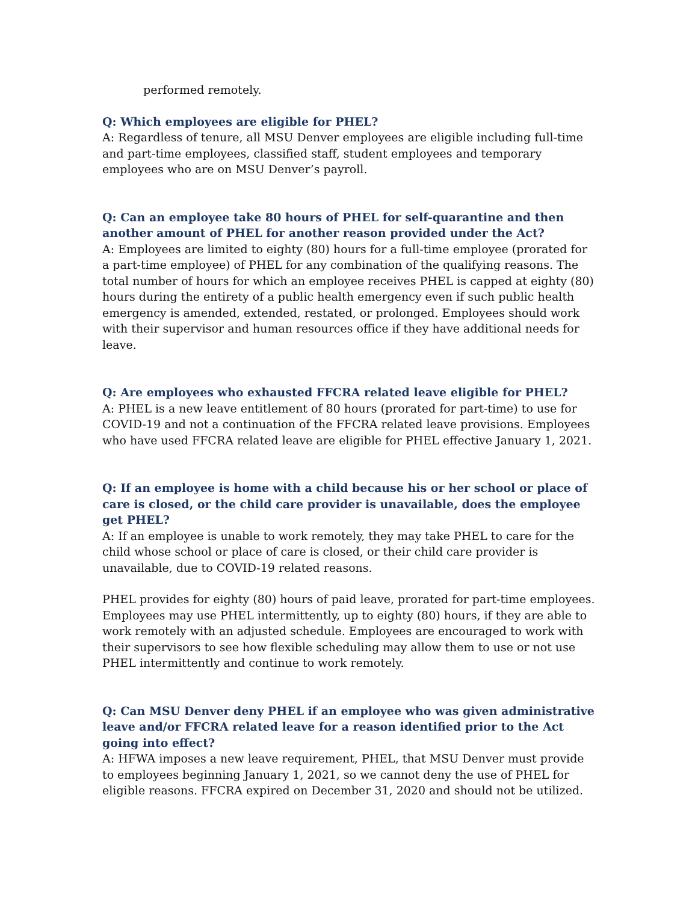performed remotely.
Q: Which employees are eligible for PHEL?
A: Regardless of tenure, all MSU Denver employees are eligible including full-time and part-time employees, classified staff, student employees and temporary employees who are on MSU Denver’s payroll.
Q: Can an employee take 80 hours of PHEL for self-quarantine and then another amount of PHEL for another reason provided under the Act?
A: Employees are limited to eighty (80) hours for a full-time employee (prorated for a part-time employee) of PHEL for any combination of the qualifying reasons. The total number of hours for which an employee receives PHEL is capped at eighty (80) hours during the entirety of a public health emergency even if such public health emergency is amended, extended, restated, or prolonged. Employees should work with their supervisor and human resources office if they have additional needs for leave.
Q: Are employees who exhausted FFCRA related leave eligible for PHEL?
A: PHEL is a new leave entitlement of 80 hours (prorated for part-time) to use for COVID-19 and not a continuation of the FFCRA related leave provisions. Employees who have used FFCRA related leave are eligible for PHEL effective January 1, 2021.
Q: If an employee is home with a child because his or her school or place of care is closed, or the child care provider is unavailable, does the employee get PHEL?
A: If an employee is unable to work remotely, they may take PHEL to care for the child whose school or place of care is closed, or their child care provider is unavailable, due to COVID-19 related reasons.
PHEL provides for eighty (80) hours of paid leave, prorated for part-time employees. Employees may use PHEL intermittently, up to eighty (80) hours, if they are able to work remotely with an adjusted schedule. Employees are encouraged to work with their supervisors to see how flexible scheduling may allow them to use or not use PHEL intermittently and continue to work remotely.
Q: Can MSU Denver deny PHEL if an employee who was given administrative leave and/or FFCRA related leave for a reason identified prior to the Act going into effect?
A: HFWA imposes a new leave requirement, PHEL, that MSU Denver must provide to employees beginning January 1, 2021, so we cannot deny the use of PHEL for eligible reasons. FFCRA expired on December 31, 2020 and should not be utilized.